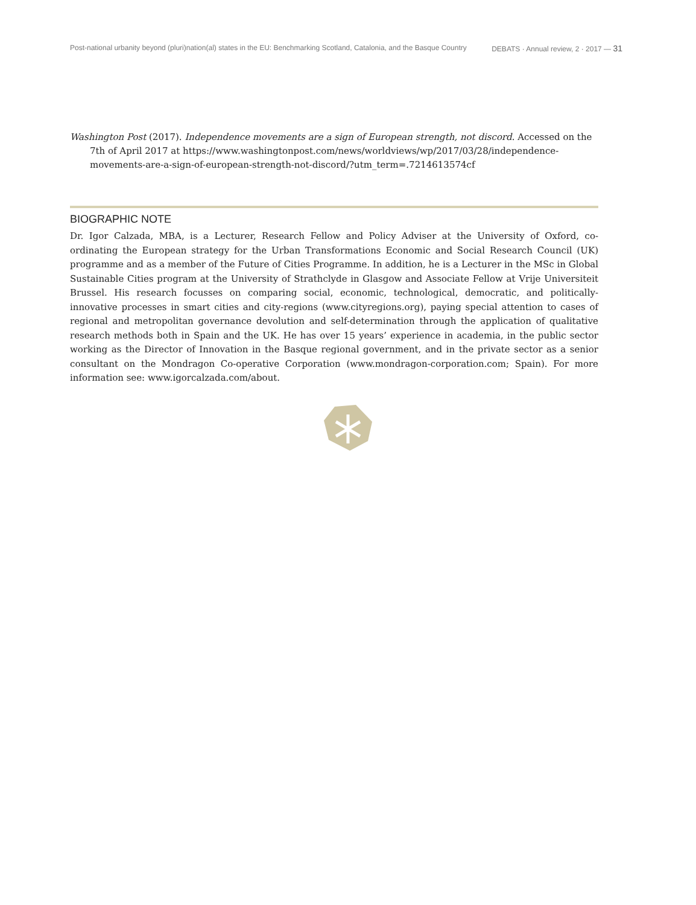Post-national urbanity beyond (pluri)nation(al) states in the EU: Benchmarking Scotland, Catalonia, and the Basque Country DEBATS · Annual review, 2 · 2017 — 31
Washington Post (2017). Independence movements are a sign of European strength, not discord. Accessed on the 7th of April 2017 at https://www.washingtonpost.com/news/worldviews/wp/2017/03/28/independence-movements-are-a-sign-of-european-strength-not-discord/?utm_term=.7214613574cf
BIOGRAPHIC NOTE
Dr. Igor Calzada, MBA, is a Lecturer, Research Fellow and Policy Adviser at the University of Oxford, co-ordinating the European strategy for the Urban Transformations Economic and Social Research Council (UK) programme and as a member of the Future of Cities Programme. In addition, he is a Lecturer in the MSc in Global Sustainable Cities program at the University of Strathclyde in Glasgow and Associate Fellow at Vrije Universiteit Brussel. His research focusses on comparing social, economic, technological, democratic, and politically-innovative processes in smart cities and city-regions (www.cityregions.org), paying special attention to cases of regional and metropolitan governance devolution and self-determination through the application of qualitative research methods both in Spain and the UK. He has over 15 years’ experience in academia, in the public sector working as the Director of Innovation in the Basque regional government, and in the private sector as a senior consultant on the Mondragon Co-operative Corporation (www.mondragon-corporation.com; Spain). For more information see: www.igorcalzada.com/about.